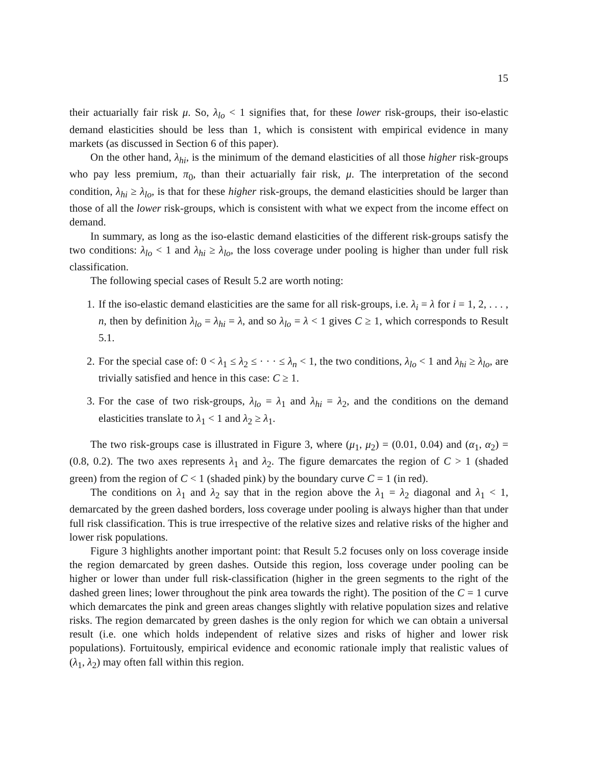15
their actuarially fair risk μ. So, λ<sub>lo</sub> < 1 signifies that, for these lower risk-groups, their iso-elastic demand elasticities should be less than 1, which is consistent with empirical evidence in many markets (as discussed in Section 6 of this paper).
On the other hand, λ<sub>hi</sub>, is the minimum of the demand elasticities of all those higher risk-groups who pay less premium, π<sub>0</sub>, than their actuarially fair risk, μ. The interpretation of the second condition, λ<sub>hi</sub> ≥ λ<sub>lo</sub>, is that for these higher risk-groups, the demand elasticities should be larger than those of all the lower risk-groups, which is consistent with what we expect from the income effect on demand.
In summary, as long as the iso-elastic demand elasticities of the different risk-groups satisfy the two conditions: λ<sub>lo</sub> < 1 and λ<sub>hi</sub> ≥ λ<sub>lo</sub>, the loss coverage under pooling is higher than under full risk classification.
The following special cases of Result 5.2 are worth noting:
1. If the iso-elastic demand elasticities are the same for all risk-groups, i.e. λ<sub>i</sub> = λ for i = 1, 2, . . . , n, then by definition λ<sub>lo</sub> = λ<sub>hi</sub> = λ, and so λ<sub>lo</sub> = λ < 1 gives C ≥ 1, which corresponds to Result 5.1.
2. For the special case of: 0 < λ<sub>1</sub> ≤ λ<sub>2</sub> ≤ · · · ≤ λ<sub>n</sub> < 1, the two conditions, λ<sub>lo</sub> < 1 and λ<sub>hi</sub> ≥ λ<sub>lo</sub>, are trivially satisfied and hence in this case: C ≥ 1.
3. For the case of two risk-groups, λ<sub>lo</sub> = λ<sub>1</sub> and λ<sub>hi</sub> = λ<sub>2</sub>, and the conditions on the demand elasticities translate to λ<sub>1</sub> < 1 and λ<sub>2</sub> ≥ λ<sub>1</sub>.
The two risk-groups case is illustrated in Figure 3, where (μ<sub>1</sub>, μ<sub>2</sub>) = (0.01, 0.04) and (α<sub>1</sub>, α<sub>2</sub>) = (0.8, 0.2). The two axes represents λ<sub>1</sub> and λ<sub>2</sub>. The figure demarcates the region of C > 1 (shaded green) from the region of C < 1 (shaded pink) by the boundary curve C = 1 (in red).
The conditions on λ<sub>1</sub> and λ<sub>2</sub> say that in the region above the λ<sub>1</sub> = λ<sub>2</sub> diagonal and λ<sub>1</sub> < 1, demarcated by the green dashed borders, loss coverage under pooling is always higher than that under full risk classification. This is true irrespective of the relative sizes and relative risks of the higher and lower risk populations.
Figure 3 highlights another important point: that Result 5.2 focuses only on loss coverage inside the region demarcated by green dashes. Outside this region, loss coverage under pooling can be higher or lower than under full risk-classification (higher in the green segments to the right of the dashed green lines; lower throughout the pink area towards the right). The position of the C = 1 curve which demarcates the pink and green areas changes slightly with relative population sizes and relative risks. The region demarcated by green dashes is the only region for which we can obtain a universal result (i.e. one which holds independent of relative sizes and risks of higher and lower risk populations). Fortuitously, empirical evidence and economic rationale imply that realistic values of (λ<sub>1</sub>, λ<sub>2</sub>) may often fall within this region.